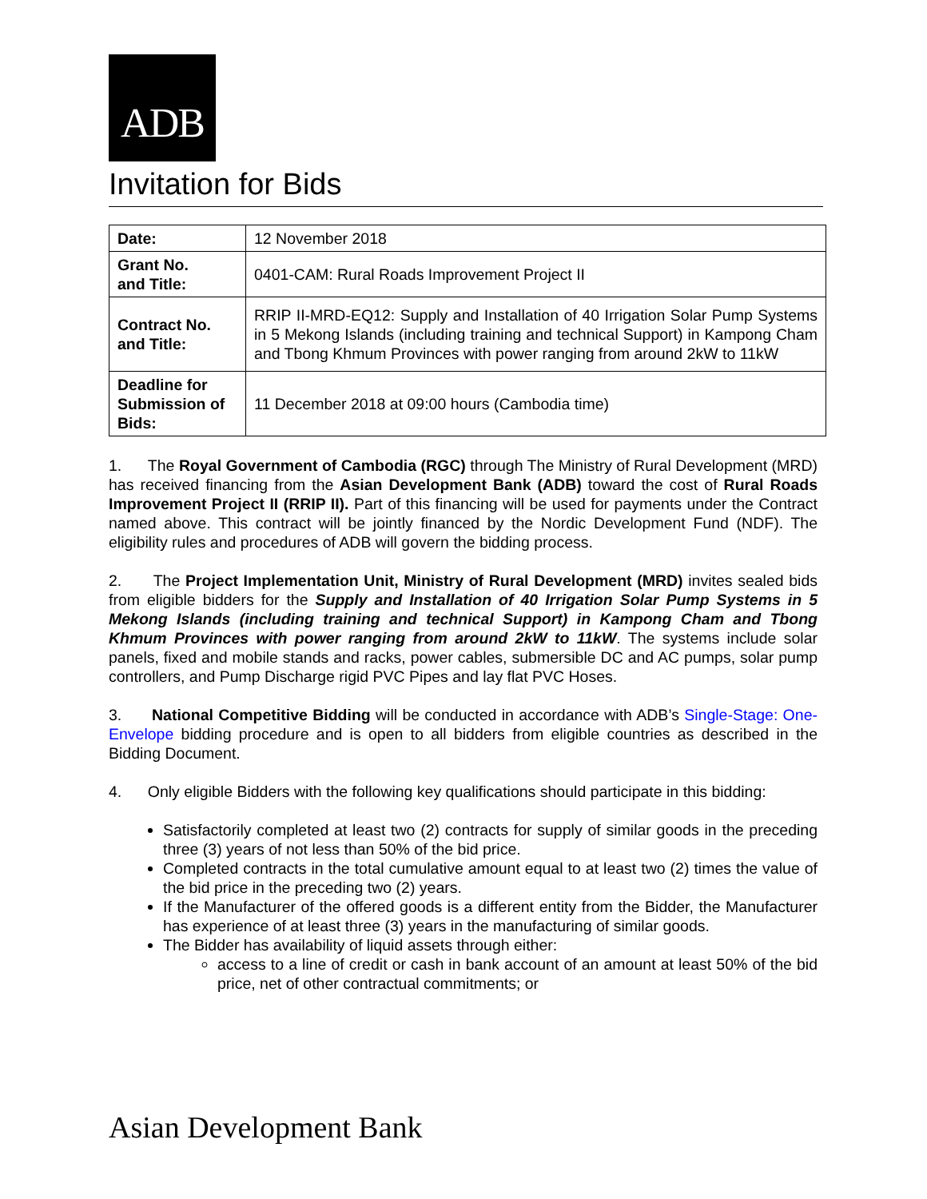ADB
Invitation for Bids
| Date: | 12 November 2018 |
| Grant No. and Title: | 0401-CAM: Rural Roads Improvement Project II |
| Contract No. and Title: | RRIP II-MRD-EQ12: Supply and Installation of 40 Irrigation Solar Pump Systems in 5 Mekong Islands (including training and technical Support) in Kampong Cham and Tbong Khmum Provinces with power ranging from around 2kW to 11kW |
| Deadline for Submission of Bids: | 11 December 2018 at 09:00 hours (Cambodia time) |
1. The Royal Government of Cambodia (RGC) through The Ministry of Rural Development (MRD) has received financing from the Asian Development Bank (ADB) toward the cost of Rural Roads Improvement Project II (RRIP II). Part of this financing will be used for payments under the Contract named above. This contract will be jointly financed by the Nordic Development Fund (NDF). The eligibility rules and procedures of ADB will govern the bidding process.
2. The Project Implementation Unit, Ministry of Rural Development (MRD) invites sealed bids from eligible bidders for the Supply and Installation of 40 Irrigation Solar Pump Systems in 5 Mekong Islands (including training and technical Support) in Kampong Cham and Tbong Khmum Provinces with power ranging from around 2kW to 11kW. The systems include solar panels, fixed and mobile stands and racks, power cables, submersible DC and AC pumps, solar pump controllers, and Pump Discharge rigid PVC Pipes and lay flat PVC Hoses.
3. National Competitive Bidding will be conducted in accordance with ADB’s Single-Stage: One-Envelope bidding procedure and is open to all bidders from eligible countries as described in the Bidding Document.
4. Only eligible Bidders with the following key qualifications should participate in this bidding:
Satisfactorily completed at least two (2) contracts for supply of similar goods in the preceding three (3) years of not less than 50% of the bid price.
Completed contracts in the total cumulative amount equal to at least two (2) times the value of the bid price in the preceding two (2) years.
If the Manufacturer of the offered goods is a different entity from the Bidder, the Manufacturer has experience of at least three (3) years in the manufacturing of similar goods.
The Bidder has availability of liquid assets through either:
access to a line of credit or cash in bank account of an amount at least 50% of the bid price, net of other contractual commitments; or
Asian Development Bank